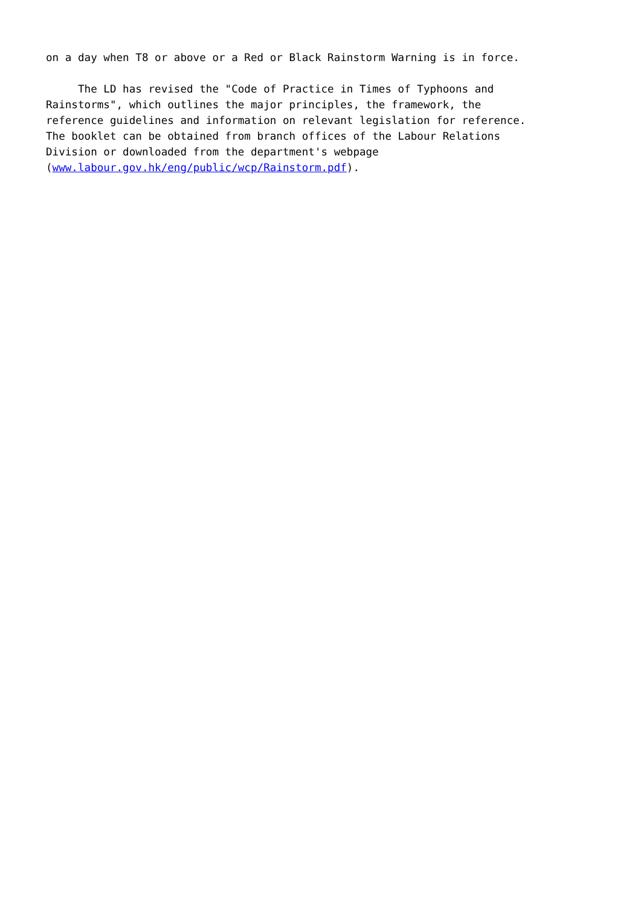on a day when T8 or above or a Red or Black Rainstorm Warning is in force.
The LD has revised the "Code of Practice in Times of Typhoons and Rainstorms", which outlines the major principles, the framework, the reference guidelines and information on relevant legislation for reference. The booklet can be obtained from branch offices of the Labour Relations Division or downloaded from the department's webpage (www.labour.gov.hk/eng/public/wcp/Rainstorm.pdf).